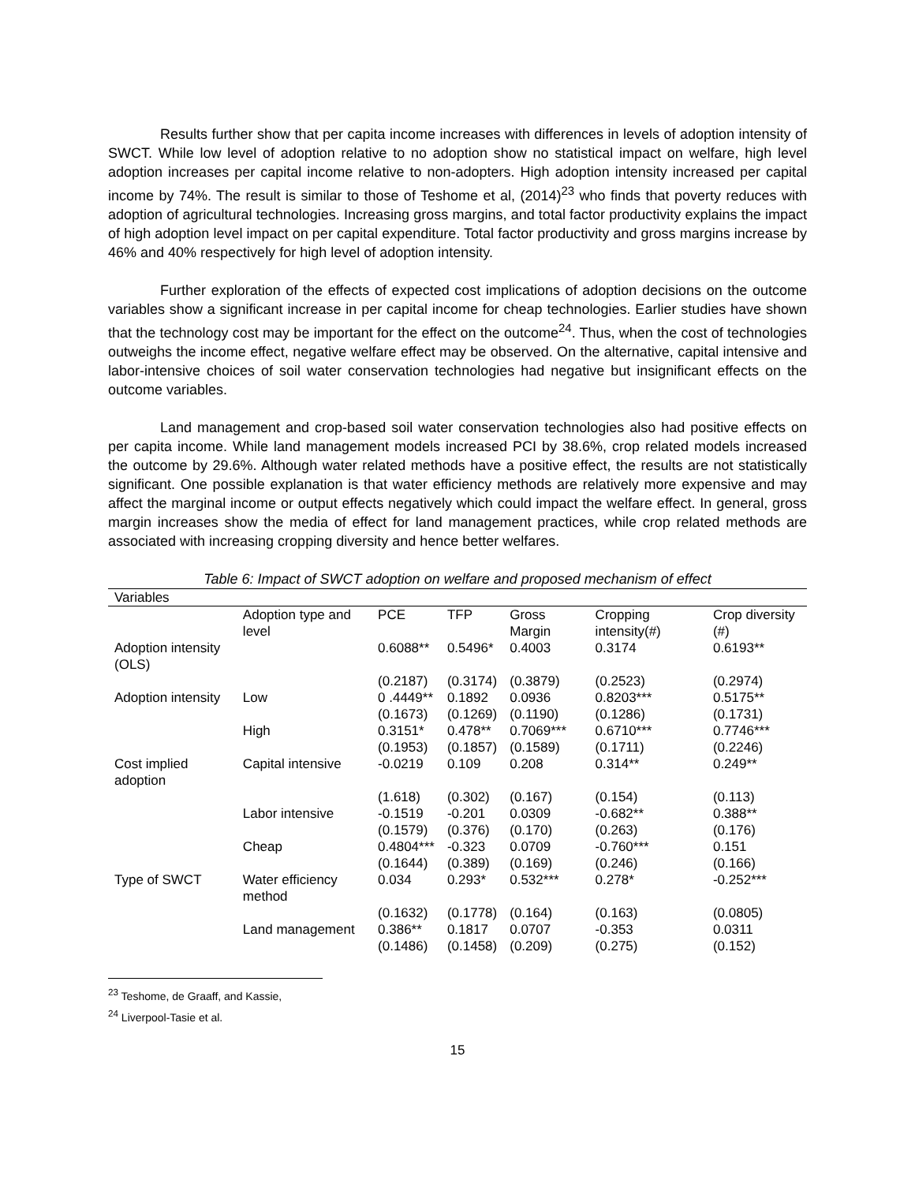Results further show that per capita income increases with differences in levels of adoption intensity of SWCT. While low level of adoption relative to no adoption show no statistical impact on welfare, high level adoption increases per capital income relative to non-adopters. High adoption intensity increased per capital income by 74%. The result is similar to those of Teshome et al, (2014)<sup>23</sup> who finds that poverty reduces with adoption of agricultural technologies. Increasing gross margins, and total factor productivity explains the impact of high adoption level impact on per capital expenditure. Total factor productivity and gross margins increase by 46% and 40% respectively for high level of adoption intensity.
Further exploration of the effects of expected cost implications of adoption decisions on the outcome variables show a significant increase in per capital income for cheap technologies. Earlier studies have shown that the technology cost may be important for the effect on the outcome<sup>24</sup>. Thus, when the cost of technologies outweighs the income effect, negative welfare effect may be observed. On the alternative, capital intensive and labor-intensive choices of soil water conservation technologies had negative but insignificant effects on the outcome variables.
Land management and crop-based soil water conservation technologies also had positive effects on per capita income. While land management models increased PCI by 38.6%, crop related models increased the outcome by 29.6%. Although water related methods have a positive effect, the results are not statistically significant. One possible explanation is that water efficiency methods are relatively more expensive and may affect the marginal income or output effects negatively which could impact the welfare effect. In general, gross margin increases show the media of effect for land management practices, while crop related methods are associated with increasing cropping diversity and hence better welfares.
Table 6: Impact of SWCT adoption on welfare and proposed mechanism of effect
| Variables | | | | | | |
| | Adoption type and level | PCE | TFP | Gross Margin | Cropping intensity(#) | Crop diversity (#) |
| Adoption intensity (OLS) | | 0.6088** | 0.5496* | 0.4003 | 0.3174 | 0.6193** |
| | | (0.2187) | (0.3174) | (0.3879) | (0.2523) | (0.2974) |
| Adoption intensity | Low | 0 .4449** | 0.1892 | 0.0936 | 0.8203*** | 0.5175** |
| | | (0.1673) | (0.1269) | (0.1190) | (0.1286) | (0.1731) |
| | High | 0.3151* | 0.478** | 0.7069*** | 0.6710*** | 0.7746*** |
| | | (0.1953) | (0.1857) | (0.1589) | (0.1711) | (0.2246) |
| Cost implied adoption | Capital intensive | -0.0219 | 0.109 | 0.208 | 0.314** | 0.249** |
| | | (1.618) | (0.302) | (0.167) | (0.154) | (0.113) |
| | Labor intensive | -0.1519 | -0.201 | 0.0309 | -0.682** | 0.388** |
| | | (0.1579) | (0.376) | (0.170) | (0.263) | (0.176) |
| | Cheap | 0.4804*** | -0.323 | 0.0709 | -0.760*** | 0.151 |
| | | (0.1644) | (0.389) | (0.169) | (0.246) | (0.166) |
| Type of SWCT | Water efficiency method | 0.034 | 0.293* | 0.532*** | 0.278* | -0.252*** |
| | | (0.1632) | (0.1778) | (0.164) | (0.163) | (0.0805) |
| | Land management | 0.386** | 0.1817 | 0.0707 | -0.353 | 0.0311 |
| | | (0.1486) | (0.1458) | (0.209) | (0.275) | (0.152) |
<sup>23</sup> Teshome, de Graaff, and Kassie,
<sup>24</sup> Liverpool-Tasie et al.
15